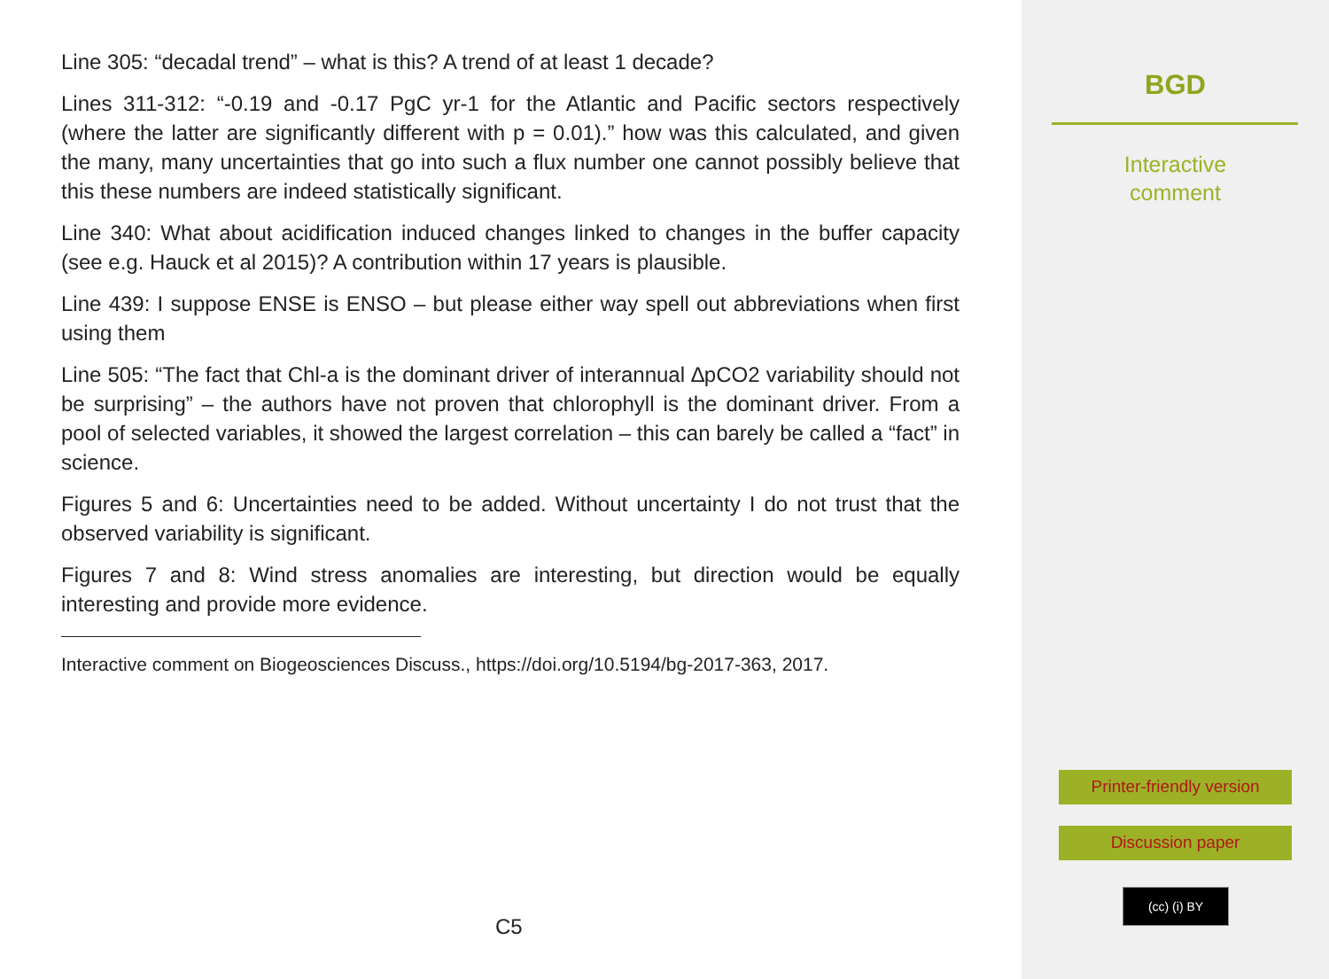Line 305: “decadal trend” – what is this? A trend of at least 1 decade?
Lines 311-312: “-0.19 and -0.17 PgC yr-1 for the Atlantic and Pacific sectors respectively (where the latter are significantly different with p = 0.01).” how was this calculated, and given the many, many uncertainties that go into such a flux number one cannot possibly believe that this these numbers are indeed statistically significant.
Line 340: What about acidification induced changes linked to changes in the buffer capacity (see e.g. Hauck et al 2015)? A contribution within 17 years is plausible.
Line 439: I suppose ENSE is ENSO – but please either way spell out abbreviations when first using them
Line 505: “The fact that Chl-a is the dominant driver of interannual ∆pCO2 variability should not be surprising” – the authors have not proven that chlorophyll is the dominant driver. From a pool of selected variables, it showed the largest correlation – this can barely be called a “fact” in science.
Figures 5 and 6: Uncertainties need to be added. Without uncertainty I do not trust that the observed variability is significant.
Figures 7 and 8: Wind stress anomalies are interesting, but direction would be equally interesting and provide more evidence.
Interactive comment on Biogeosciences Discuss., https://doi.org/10.5194/bg-2017-363, 2017.
C5
BGD
Interactive
comment
Printer-friendly version
Discussion paper
(cc) (i) BY